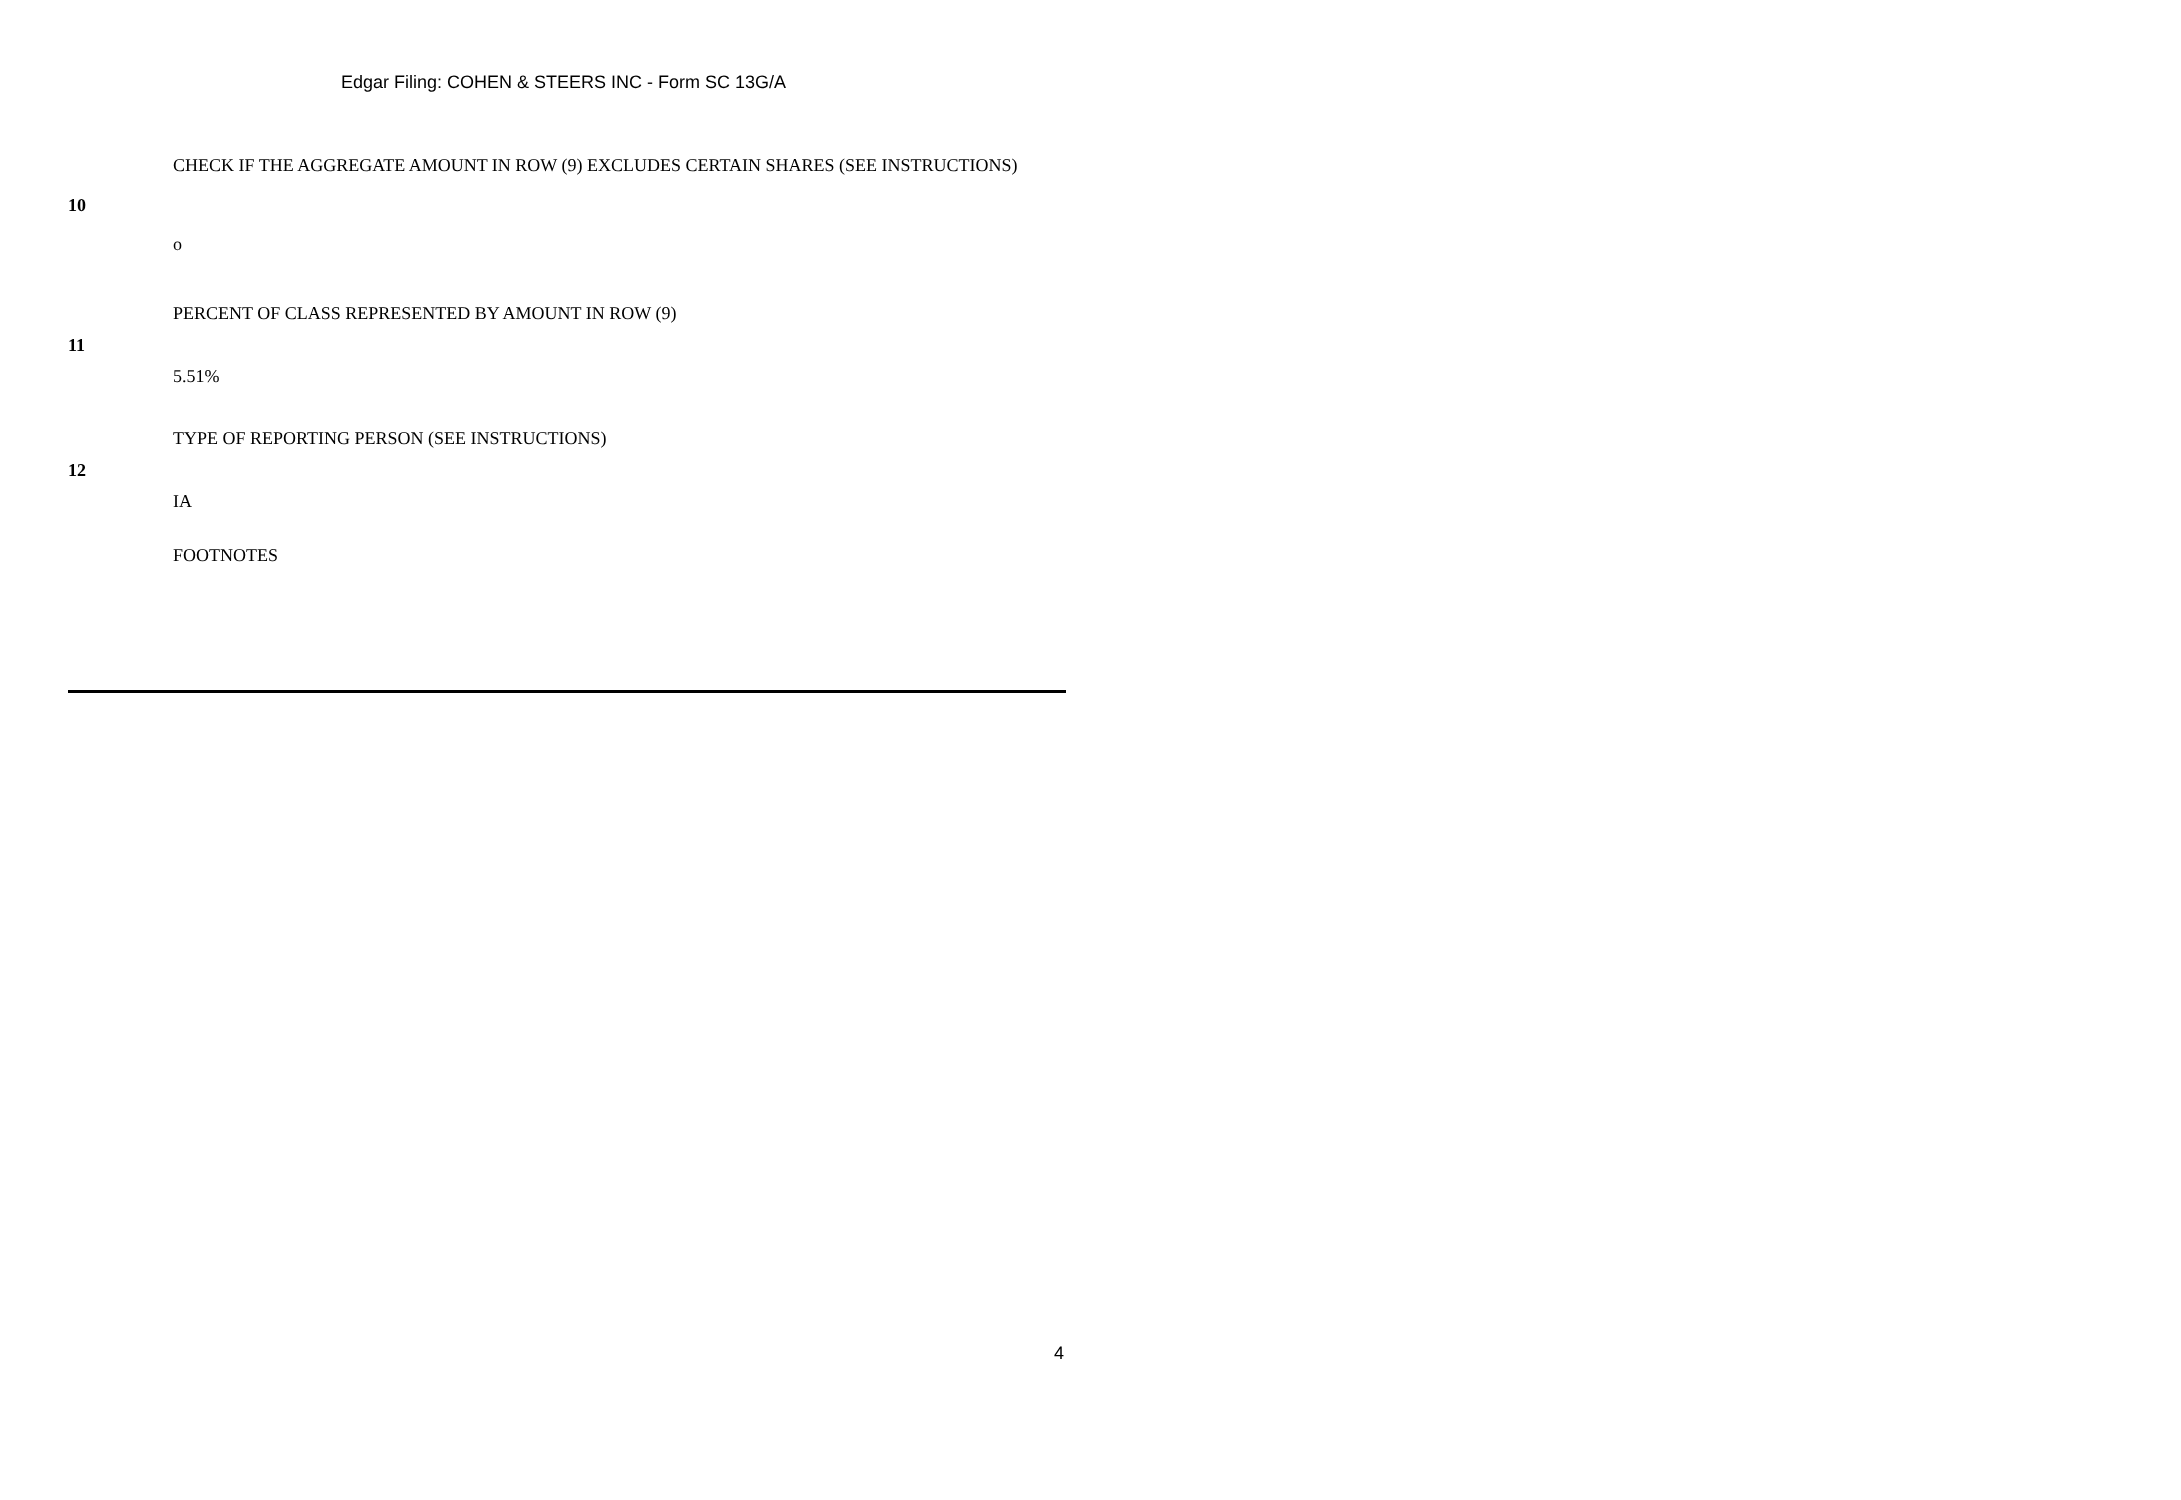Edgar Filing: COHEN & STEERS INC - Form SC 13G/A
| 10 | CHECK IF THE AGGREGATE AMOUNT IN ROW (9) EXCLUDES CERTAIN SHARES (SEE INSTRUCTIONS) o |
| 11 | PERCENT OF CLASS REPRESENTED BY AMOUNT IN ROW (9) 5.51% |
| 12 | TYPE OF REPORTING PERSON (SEE INSTRUCTIONS) IA |
| | FOOTNOTES |
4